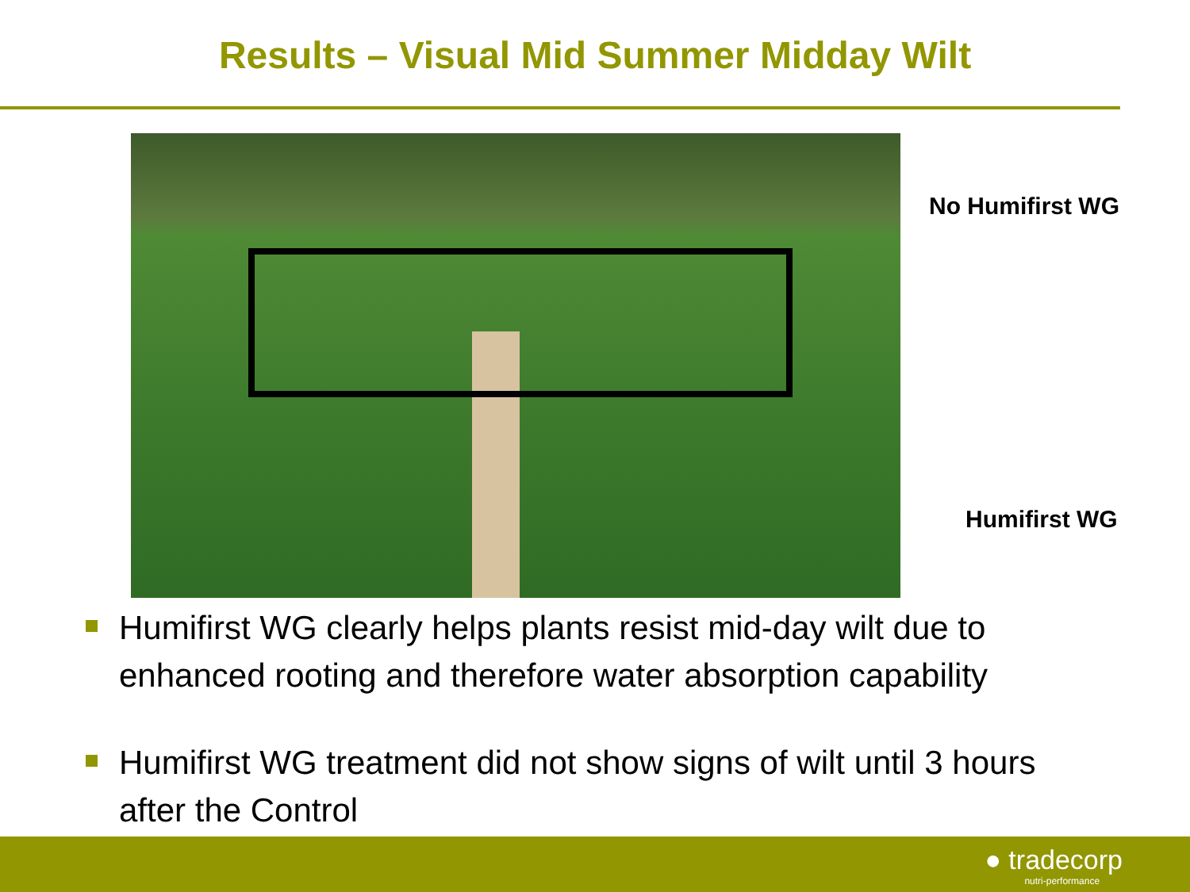Results – Visual Mid Summer Midday Wilt
No Humifirst WG
Humifirst WG
Humifirst WG clearly helps plants resist mid-day wilt due to enhanced rooting and therefore water absorption capability
Humifirst WG treatment did not show signs of wilt until 3 hours after the Control
● tradecorp
nutri-performance